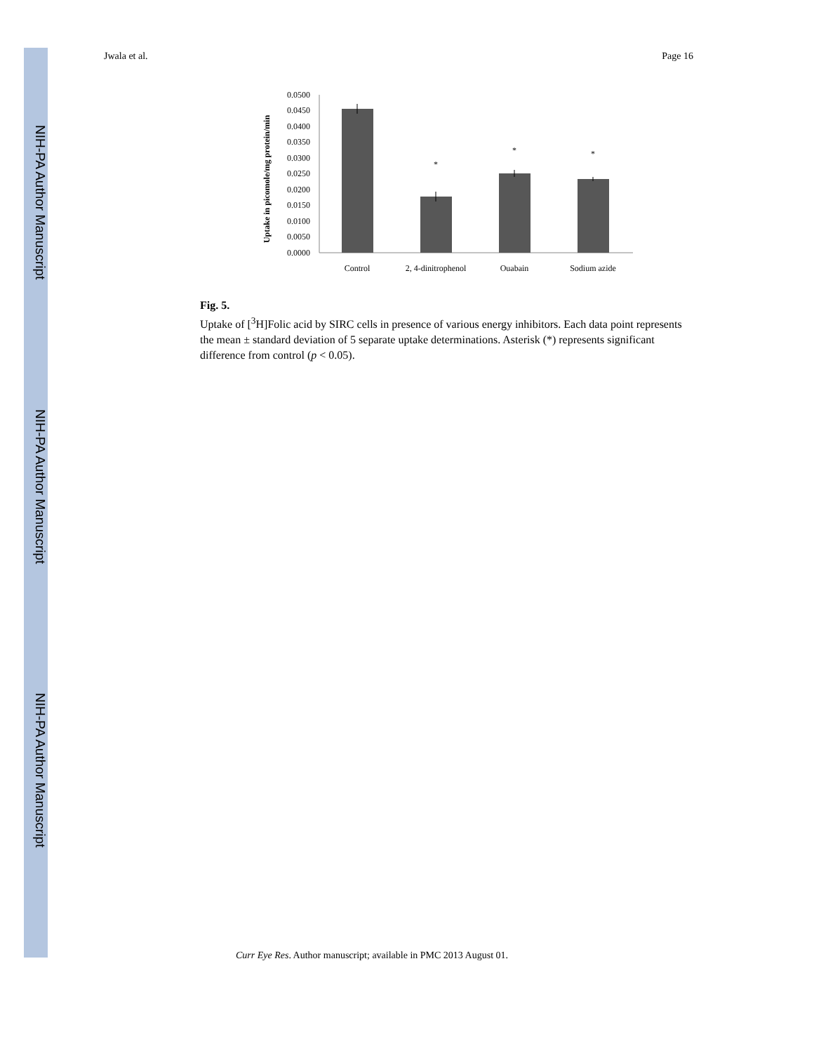NIH-PA Author Manuscript
NIH-PA Author Manuscript
NIH-PA Author Manuscript
Jwala et al. Page 16
Uptake in picomole/mg protein/min
0.0500
0.0450
0.0400
0.0350
0.0300
0.0250
0.0200
0.0150
0.0100
0.0050
0.0000
*
*
*
Control
2, 4-dinitrophenol
Ouabain
Sodium azide
Fig. 5.
Uptake of [<sup>3</sup>H]Folic acid by SIRC cells in presence of various energy inhibitors. Each data point represents the mean ± standard deviation of 5 separate uptake determinations. Asterisk (*) represents significant difference from control (p < 0.05).
Curr Eye Res. Author manuscript; available in PMC 2013 August 01.